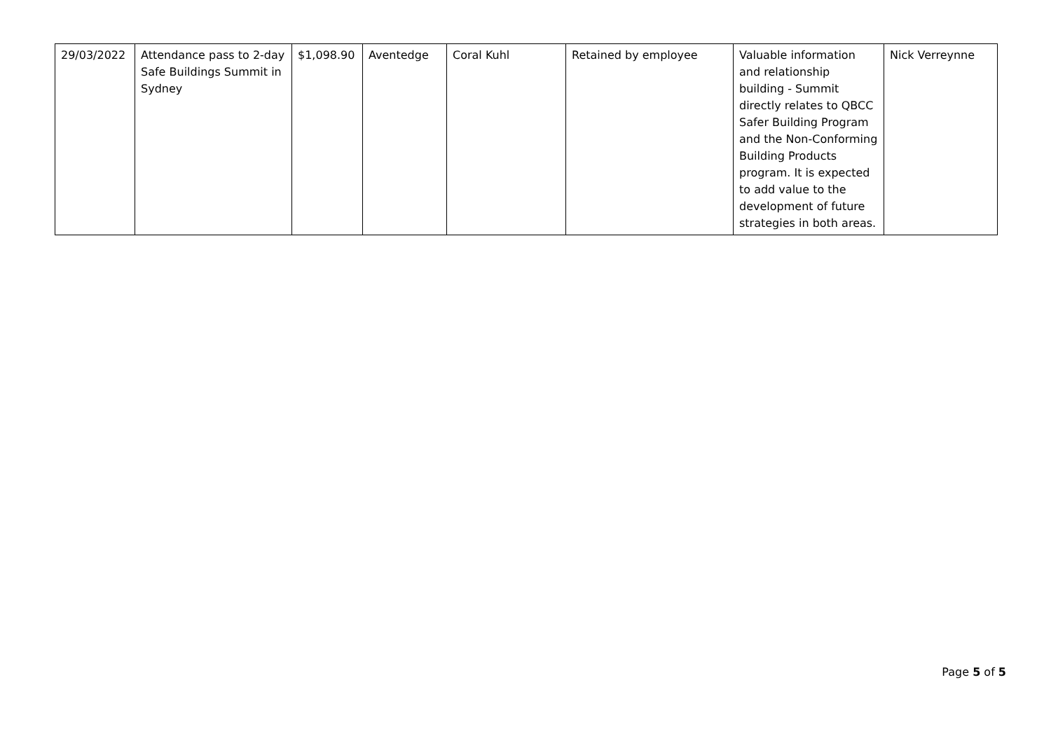| 29/03/2022 | Attendance pass to 2-day Safe Buildings Summit in Sydney | $1,098.90 | Aventedge | Coral Kuhl | Retained by employee | Valuable information and relationship building - Summit directly relates to QBCC Safer Building Program and the Non-Conforming Building Products program. It is expected to add value to the development of future strategies in both areas. | Nick Verreynne |
Page 5 of 5